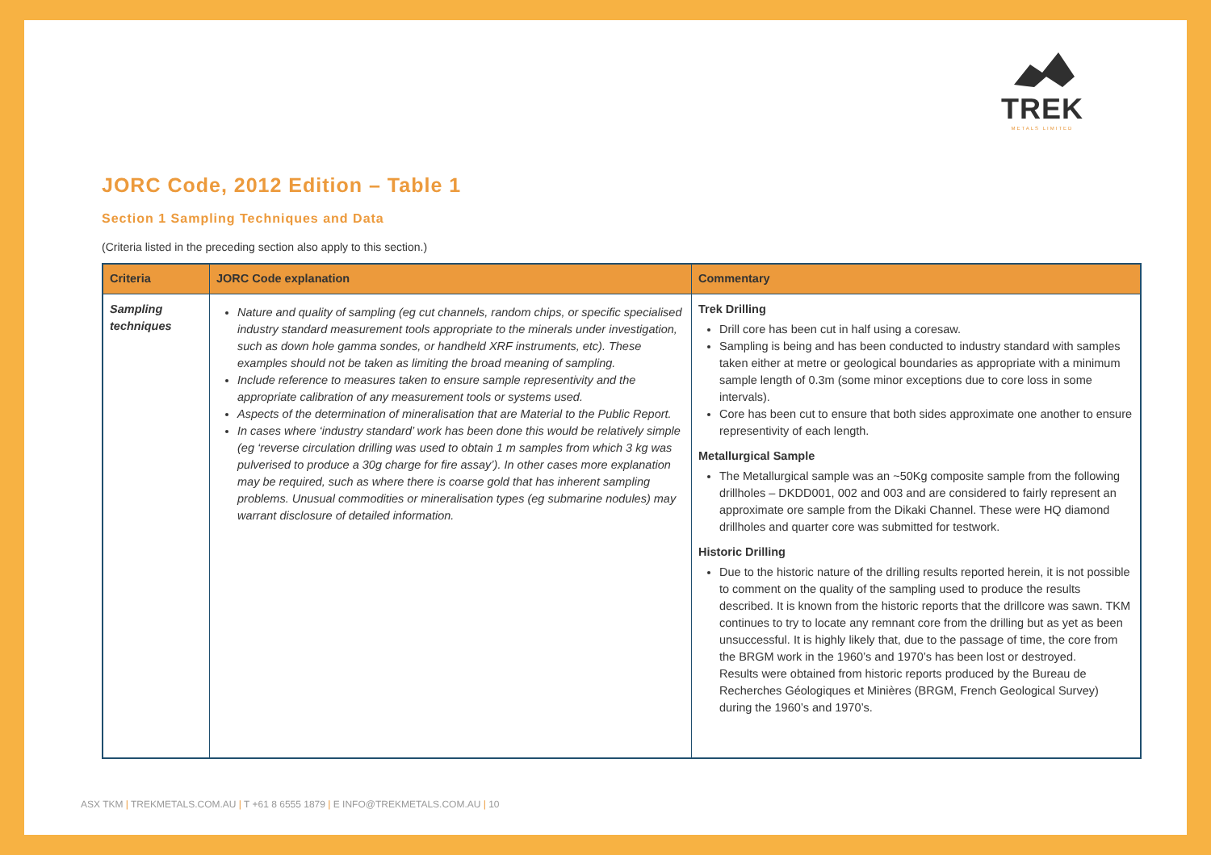TREK
METALS LIMITED
JORC Code, 2012 Edition – Table 1
Section 1 Sampling Techniques and Data
(Criteria listed in the preceding section also apply to this section.)
| Criteria | JORC Code explanation | Commentary |
| --- | --- | --- |
| Sampling techniques | Nature and quality of sampling (eg cut channels, random chips, or specific specialised industry standard measurement tools appropriate to the minerals under investigation, such as down hole gamma sondes, or handheld XRF instruments, etc). These examples should not be taken as limiting the broad meaning of sampling. Include reference to measures taken to ensure sample representivity and the appropriate calibration of any measurement tools or systems used. Aspects of the determination of mineralisation that are Material to the Public Report. In cases where ‘industry standard’ work has been done this would be relatively simple (eg ‘reverse circulation drilling was used to obtain 1 m samples from which 3 kg was pulverised to produce a 30g charge for fire assay’). In other cases more explanation may be required, such as where there is coarse gold that has inherent sampling problems. Unusual commodities or mineralisation types (eg submarine nodules) may warrant disclosure of detailed information. | Trek Drilling Drill core has been cut in half using a coresaw. Sampling is being and has been conducted to industry standard with samples taken either at metre or geological boundaries as appropriate with a minimum sample length of 0.3m (some minor exceptions due to core loss in some intervals). Core has been cut to ensure that both sides approximate one another to ensure representivity of each length. Metallurgical Sample The Metallurgical sample was an ~50Kg composite sample from the following drillholes – DKDD001, 002 and 003 and are considered to fairly represent an approximate ore sample from the Dikaki Channel. These were HQ diamond drillholes and quarter core was submitted for testwork. Historic Drilling Due to the historic nature of the drilling results reported herein, it is not possible to comment on the quality of the sampling used to produce the results described. It is known from the historic reports that the drillcore was sawn. TKM continues to try to locate any remnant core from the drilling but as yet as been unsuccessful. It is highly likely that, due to the passage of time, the core from the BRGM work in the 1960’s and 1970’s has been lost or destroyed. Results were obtained from historic reports produced by the Bureau de Recherches Géologiques et Minières (BRGM, French Geological Survey) during the 1960’s and 1970’s. |
ASX TKM | TREKMETALS.COM.AU | T +61 8 6555 1879 | E INFO@TREKMETALS.COM.AU | 10